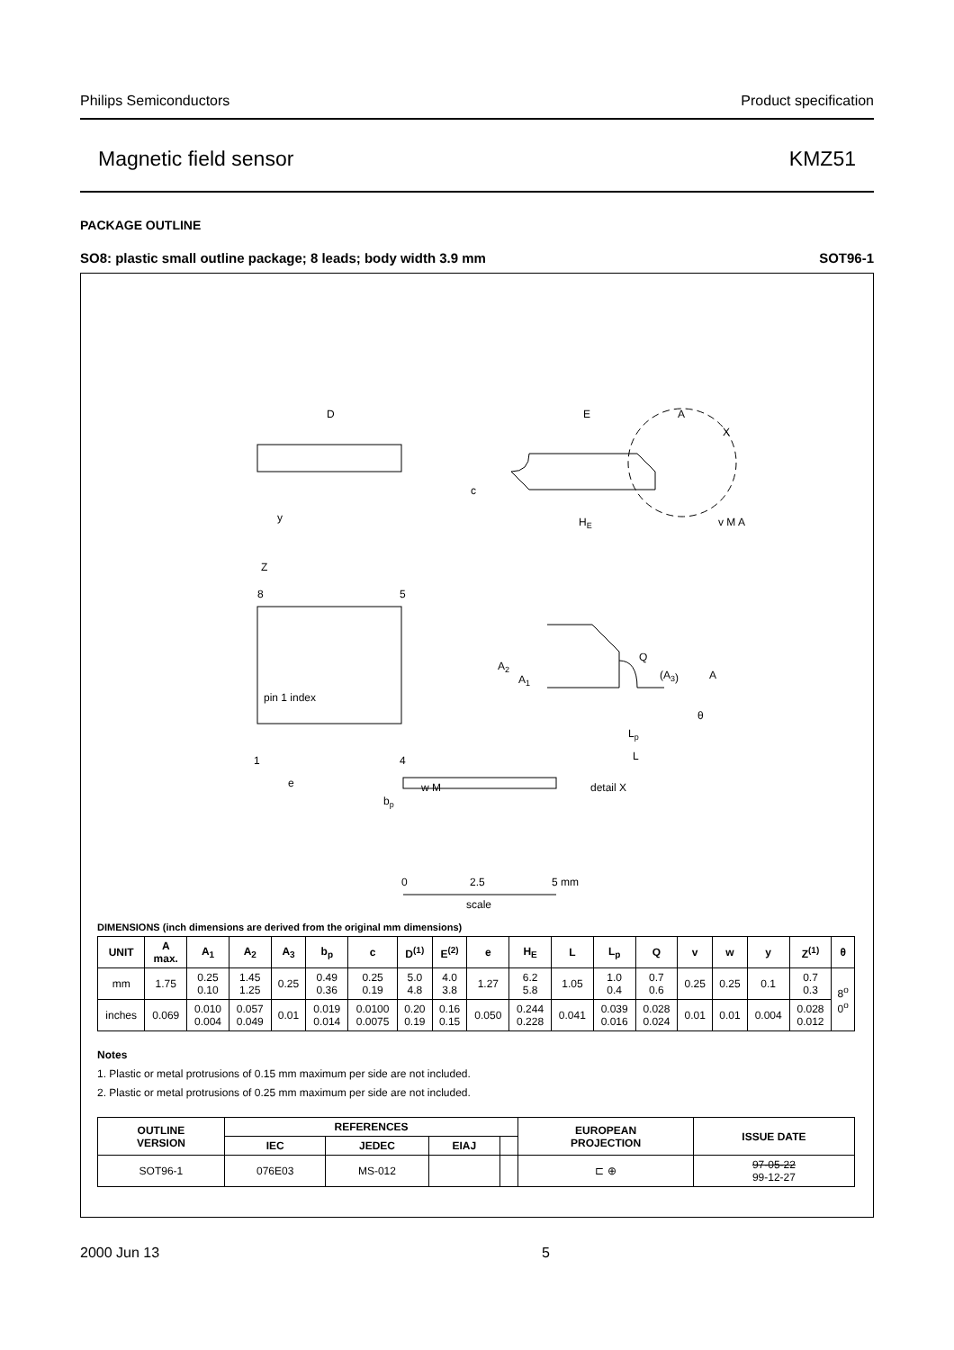Philips Semiconductors Product specification
Magnetic field sensor KMZ51
PACKAGE OUTLINE
SO8: plastic small outline package; 8 leads; body width 3.9 mm SOT96-1
D
E
A
X
c
y
HE
v M A
Z
8
5
pin 1 index
1
4
e
bp
w M
Q
A2
A1
(A3)
A
θ
Lp
L
detail X
0
2.5
5 mm
scale
DIMENSIONS (inch dimensions are derived from the original mm dimensions)
| UNIT | A max. | A<sub>1</sub> | A<sub>2</sub> | A<sub>3</sub> | b<sub>p</sub> | c | D<sup>(1)</sup> | E<sup>(2)</sup> | e | H<sub>E</sub> | L | L<sub>p</sub> | Q | v | w | y | Z<sup>(1)</sup> | θ |
| --- | --- | --- | --- | --- | --- | --- | --- | --- | --- | --- | --- | --- | --- | --- | --- | --- | --- | --- |
| mm | 1.75 | 0.25 0.10 | 1.45 1.25 | 0.25 | 0.49 0.36 | 0.25 0.19 | 5.0 4.8 | 4.0 3.8 | 1.27 | 6.2 5.8 | 1.05 | 1.0 0.4 | 0.7 0.6 | 0.25 | 0.25 | 0.1 | 0.7 0.3 | 8<sup>o</sup> 0<sup>o</sup> |
| inches | 0.069 | 0.010 0.004 | 0.057 0.049 | 0.01 | 0.019 0.014 | 0.0100 0.0075 | 0.20 0.19 | 0.16 0.15 | 0.050 | 0.244 0.228 | 0.041 | 0.039 0.016 | 0.028 0.024 | 0.01 | 0.01 | 0.004 | 0.028 0.012 | |
Notes
1. Plastic or metal protrusions of 0.15 mm maximum per side are not included.
2. Plastic or metal protrusions of 0.25 mm maximum per side are not included.
| OUTLINE VERSION | REFERENCES | | | | EUROPEAN PROJECTION | ISSUE DATE |
| --- | --- | --- | --- | --- | --- | --- |
| | IEC | JEDEC | EIAJ | | | |
| SOT96-1 | 076E03 | MS-012 | | | ⊏ ⊕ | 97-05-22 99-12-27 |
2000 Jun 13 5